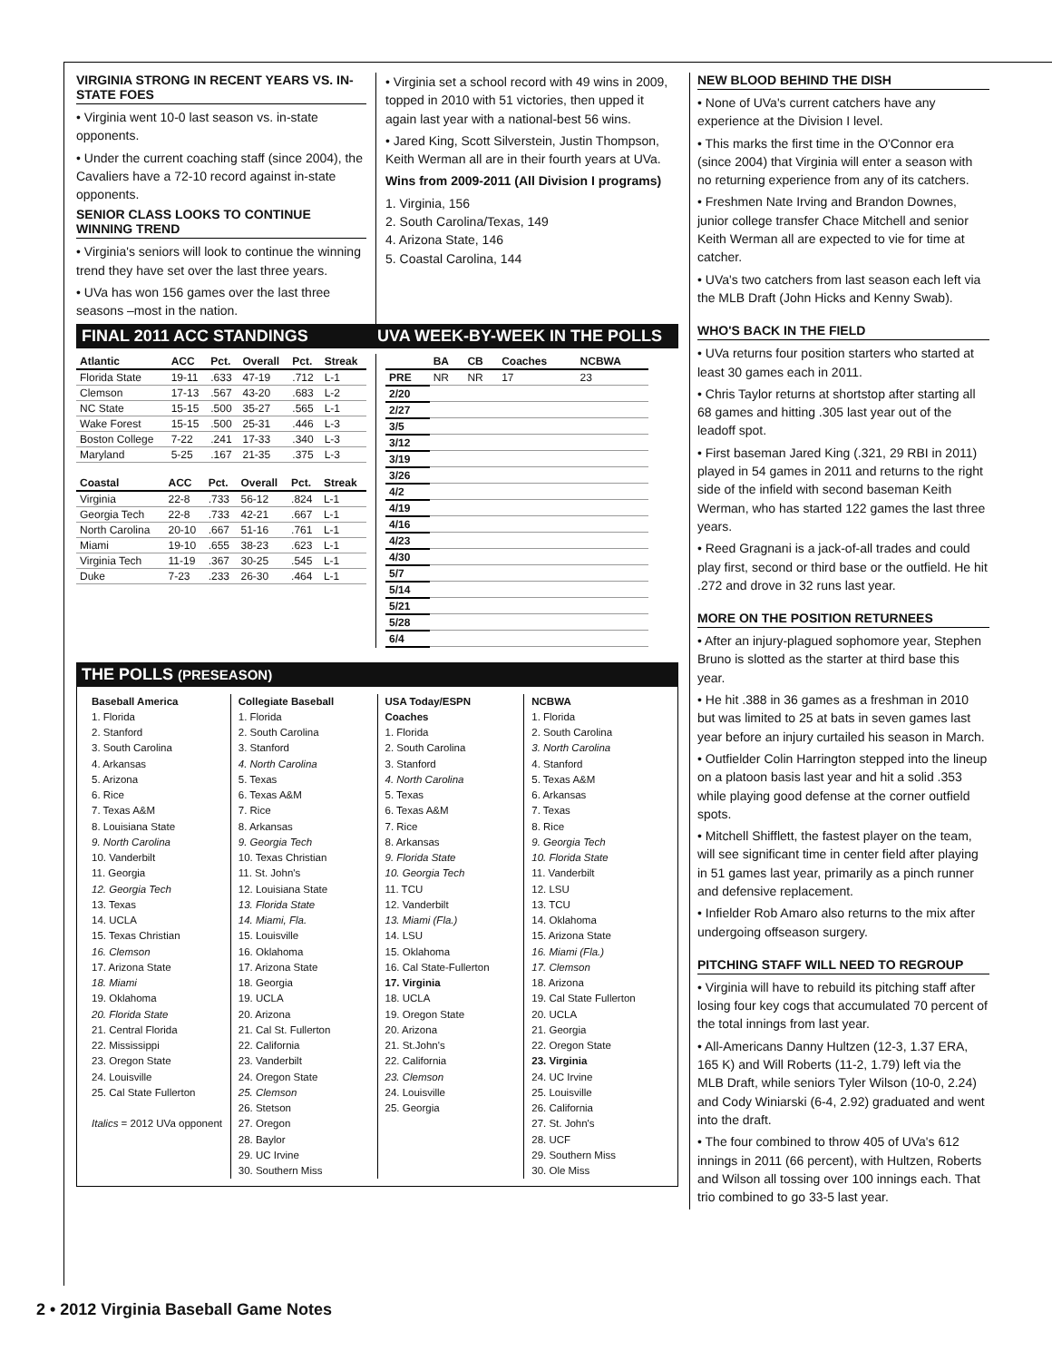VIRGINIA STRONG IN RECENT YEARS VS. IN-STATE FOES
• Virginia went 10-0 last season vs. in-state opponents.
• Under the current coaching staff (since 2004), the Cavaliers have a 72-10 record against in-state opponents.
SENIOR CLASS LOOKS TO CONTINUE WINNING TREND
• Virginia's seniors will look to continue the winning trend they have set over the last three years.
• UVa has won 156 games over the last three seasons –most in the nation.
• Virginia set a school record with 49 wins in 2009, topped in 2010 with 51 victories, then upped it again last year with a national-best 56 wins.
• Jared King, Scott Silverstein, Justin Thompson, Keith Werman all are in their fourth years at UVa.
Wins from 2009-2011 (All Division I programs)
1. Virginia, 156
2. South Carolina/Texas, 149
4. Arizona State, 146
5. Coastal Carolina, 144
FINAL 2011 ACC STANDINGS UVA WEEK-BY-WEEK IN THE POLLS
| Atlantic | ACC | Pct. | Overall | Pct. | Streak |
| --- | --- | --- | --- | --- | --- |
| Florida State | 19-11 | .633 | 47-19 | .712 | L-1 |
| Clemson | 17-13 | .567 | 43-20 | .683 | L-2 |
| NC State | 15-15 | .500 | 35-27 | .565 | L-1 |
| Wake Forest | 15-15 | .500 | 25-31 | .446 | L-3 |
| Boston College | 7-22 | .241 | 17-33 | .340 | L-3 |
| Maryland | 5-25 | .167 | 21-35 | .375 | L-3 |
| Coastal | ACC | Pct. | Overall | Pct. | Streak |
| --- | --- | --- | --- | --- | --- |
| Virginia | 22-8 | .733 | 56-12 | .824 | L-1 |
| Georgia Tech | 22-8 | .733 | 42-21 | .667 | L-1 |
| North Carolina | 20-10 | .667 | 51-16 | .761 | L-1 |
| Miami | 19-10 | .655 | 38-23 | .623 | L-1 |
| Virginia Tech | 11-19 | .367 | 30-25 | .545 | L-1 |
| Duke | 7-23 | .233 | 26-30 | .464 | L-1 |
| | BA | CB | Coaches | NCBWA |
| --- | --- | --- | --- | --- |
| PRE | NR | NR | 17 | 23 |
| 2/20 | | | | |
| 2/27 | | | | |
| 3/5 | | | | |
| 3/12 | | | | |
| 3/19 | | | | |
| 3/26 | | | | |
| 4/2 | | | | |
| 4/19 | | | | |
| 4/16 | | | | |
| 4/23 | | | | |
| 4/30 | | | | |
| 5/7 | | | | |
| 5/14 | | | | |
| 5/21 | | | | |
| 5/28 | | | | |
| 6/4 | | | | |
THE POLLS (PRESEASON)
Baseball America
1. Florida
2. Stanford
3. South Carolina
4. Arkansas
5. Arizona
6. Rice
7. Texas A&M
8. Louisiana State
9. North Carolina
10. Vanderbilt
11. Georgia
12. Georgia Tech
13. Texas
14. UCLA
15. Texas Christian
16. Clemson
17. Arizona State
18. Miami
19. Oklahoma
20. Florida State
21. Central Florida
22. Mississippi
23. Oregon State
24. Louisville
25. Cal State Fullerton
Italics = 2012 UVa opponent
Collegiate Baseball
1. Florida
2. South Carolina
3. Stanford
4. North Carolina
5. Texas
6. Texas A&M
7. Rice
8. Arkansas
9. Georgia Tech
10. Texas Christian
11. St. John's
12. Louisiana State
13. Florida State
14. Miami, Fla.
15. Louisville
16. Oklahoma
17. Arizona State
18. Georgia
19. UCLA
20. Arizona
21. Cal St. Fullerton
22. California
23. Vanderbilt
24. Oregon State
25. Clemson
26. Stetson
27. Oregon
28. Baylor
29. UC Irvine
30. Southern Miss
USA Today/ESPN Coaches
1. Florida
2. South Carolina
3. Stanford
4. North Carolina
5. Texas
6. Texas A&M
7. Rice
8. Arkansas
9. Florida State
10. Georgia Tech
11. TCU
12. Vanderbilt
13. Miami (Fla.)
14. LSU
15. Oklahoma
16. Cal State-Fullerton
17. Virginia
18. UCLA
19. Oregon State
20. Arizona
21. St.John's
22. California
23. Clemson
24. Louisville
25. Georgia
NCBWA
1. Florida
2. South Carolina
3. North Carolina
4. Stanford
5. Texas A&M
6. Arkansas
7. Texas
8. Rice
9. Georgia Tech
10. Florida State
11. Vanderbilt
12. LSU
13. TCU
14. Oklahoma
15. Arizona State
16. Miami (Fla.)
17. Clemson
18. Arizona
19. Cal State Fullerton
20. UCLA
21. Georgia
22. Oregon State
23. Virginia
24. UC Irvine
25. Louisville
26. California
27. St. John's
28. UCF
29. Southern Miss
30. Ole Miss
NEW BLOOD BEHIND THE DISH
• None of UVa's current catchers have any experience at the Division I level.
• This marks the first time in the O'Connor era (since 2004) that Virginia will enter a season with no returning experience from any of its catchers.
• Freshmen Nate Irving and Brandon Downes, junior college transfer Chace Mitchell and senior Keith Werman all are expected to vie for time at catcher.
• UVa's two catchers from last season each left via the MLB Draft (John Hicks and Kenny Swab).
WHO'S BACK IN THE FIELD
• UVa returns four position starters who started at least 30 games each in 2011.
• Chris Taylor returns at shortstop after starting all 68 games and hitting .305 last year out of the leadoff spot.
• First baseman Jared King (.321, 29 RBI in 2011) played in 54 games in 2011 and returns to the right side of the infield with second baseman Keith Werman, who has started 122 games the last three years.
• Reed Gragnani is a jack-of-all trades and could play first, second or third base or the outfield. He hit .272 and drove in 32 runs last year.
MORE ON THE POSITION RETURNEES
• After an injury-plagued sophomore year, Stephen Bruno is slotted as the starter at third base this year.
• He hit .388 in 36 games as a freshman in 2010 but was limited to 25 at bats in seven games last year before an injury curtailed his season in March.
• Outfielder Colin Harrington stepped into the lineup on a platoon basis last year and hit a solid .353 while playing good defense at the corner outfield spots.
• Mitchell Shifflett, the fastest player on the team, will see significant time in center field after playing in 51 games last year, primarily as a pinch runner and defensive replacement.
• Infielder Rob Amaro also returns to the mix after undergoing offseason surgery.
PITCHING STAFF WILL NEED TO REGROUP
• Virginia will have to rebuild its pitching staff after losing four key cogs that accumulated 70 percent of the total innings from last year.
• All-Americans Danny Hultzen (12-3, 1.37 ERA, 165 K) and Will Roberts (11-2, 1.79) left via the MLB Draft, while seniors Tyler Wilson (10-0, 2.24) and Cody Winiarski (6-4, 2.92) graduated and went into the draft.
• The four combined to throw 405 of UVa's 612 innings in 2011 (66 percent), with Hultzen, Roberts and Wilson all tossing over 100 innings each. That trio combined to go 33-5 last year.
2 • 2012 Virginia Baseball Game Notes